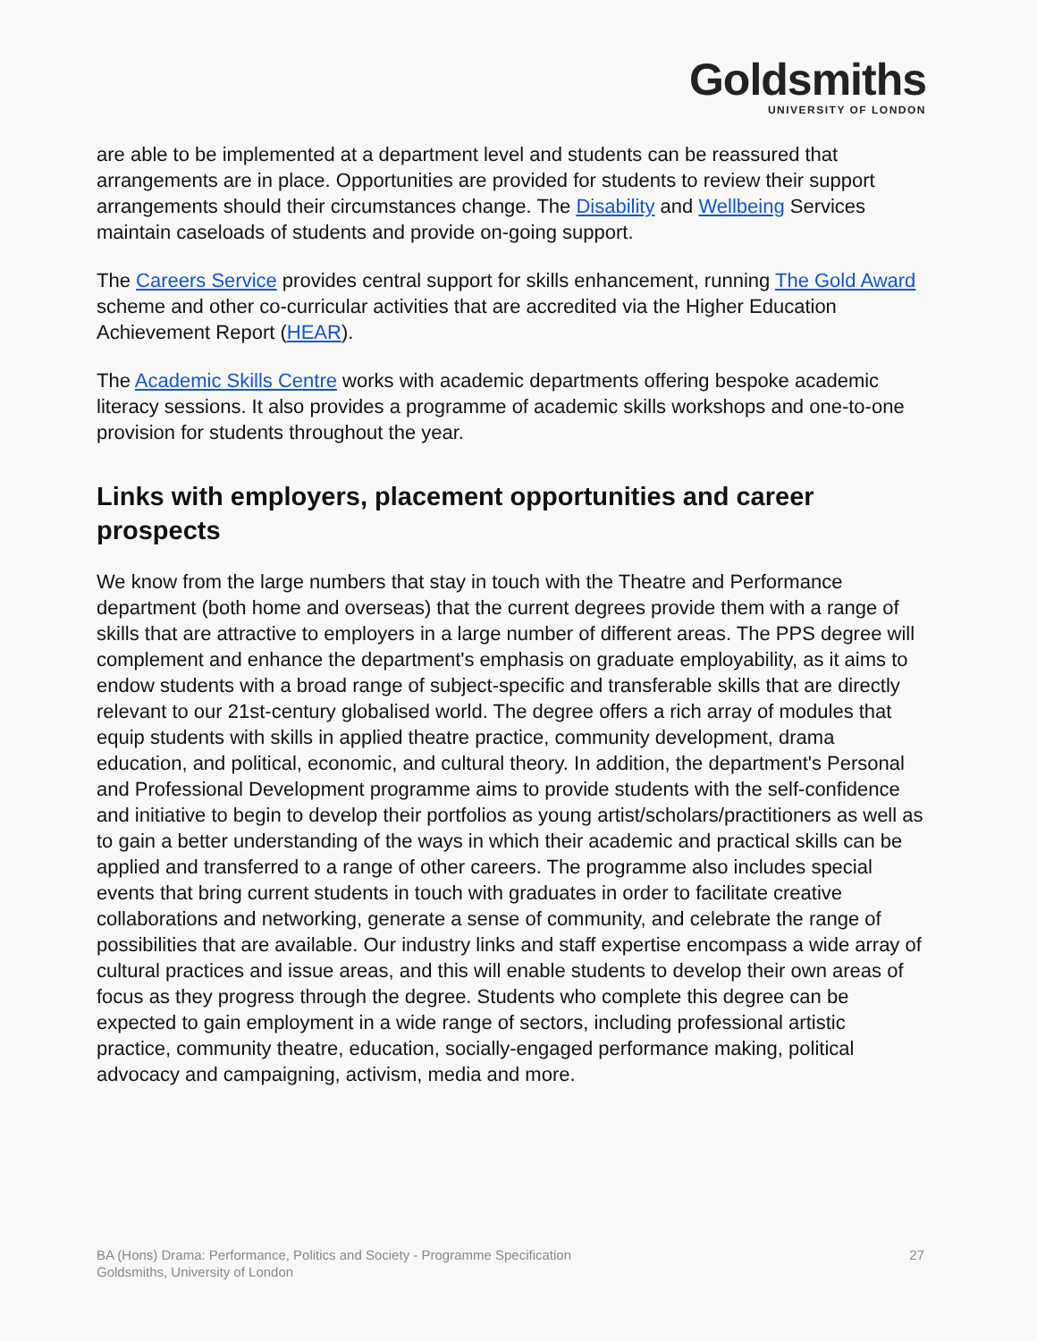Goldsmiths
UNIVERSITY OF LONDON
are able to be implemented at a department level and students can be reassured that arrangements are in place. Opportunities are provided for students to review their support arrangements should their circumstances change. The Disability and Wellbeing Services maintain caseloads of students and provide on-going support.
The Careers Service provides central support for skills enhancement, running The Gold Award scheme and other co-curricular activities that are accredited via the Higher Education Achievement Report (HEAR).
The Academic Skills Centre works with academic departments offering bespoke academic literacy sessions. It also provides a programme of academic skills workshops and one-to-one provision for students throughout the year.
Links with employers, placement opportunities and career prospects
We know from the large numbers that stay in touch with the Theatre and Performance department (both home and overseas) that the current degrees provide them with a range of skills that are attractive to employers in a large number of different areas. The PPS degree will complement and enhance the department's emphasis on graduate employability, as it aims to endow students with a broad range of subject-specific and transferable skills that are directly relevant to our 21st-century globalised world. The degree offers a rich array of modules that equip students with skills in applied theatre practice, community development, drama education, and political, economic, and cultural theory. In addition, the department's Personal and Professional Development programme aims to provide students with the self-confidence and initiative to begin to develop their portfolios as young artist/scholars/practitioners as well as to gain a better understanding of the ways in which their academic and practical skills can be applied and transferred to a range of other careers. The programme also includes special events that bring current students in touch with graduates in order to facilitate creative collaborations and networking, generate a sense of community, and celebrate the range of possibilities that are available. Our industry links and staff expertise encompass a wide array of cultural practices and issue areas, and this will enable students to develop their own areas of focus as they progress through the degree. Students who complete this degree can be expected to gain employment in a wide range of sectors, including professional artistic practice, community theatre, education, socially-engaged performance making, political advocacy and campaigning, activism, media and more.
BA (Hons) Drama: Performance, Politics and Society - Programme Specification
Goldsmiths, University of London
27